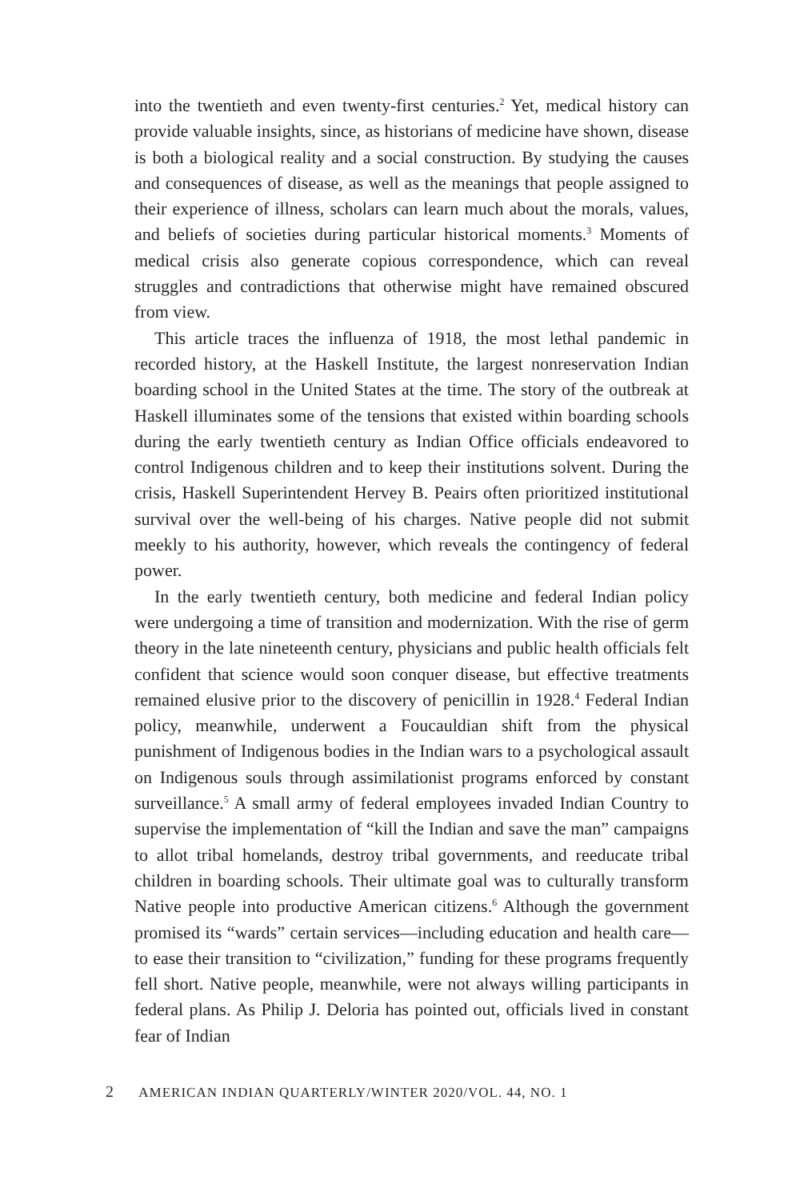into the twentieth and even twenty-first centuries.<sup>2</sup> Yet, medical history can provide valuable insights, since, as historians of medicine have shown, disease is both a biological reality and a social construction. By studying the causes and consequences of disease, as well as the meanings that people assigned to their experience of illness, scholars can learn much about the morals, values, and beliefs of societies during particular historical moments.<sup>3</sup> Moments of medical crisis also generate copious correspondence, which can reveal struggles and contradictions that otherwise might have remained obscured from view.
This article traces the influenza of 1918, the most lethal pandemic in recorded history, at the Haskell Institute, the largest nonreservation Indian boarding school in the United States at the time. The story of the outbreak at Haskell illuminates some of the tensions that existed within boarding schools during the early twentieth century as Indian Office officials endeavored to control Indigenous children and to keep their institutions solvent. During the crisis, Haskell Superintendent Hervey B. Peairs often prioritized institutional survival over the well-being of his charges. Native people did not submit meekly to his authority, however, which reveals the contingency of federal power.
In the early twentieth century, both medicine and federal Indian policy were undergoing a time of transition and modernization. With the rise of germ theory in the late nineteenth century, physicians and public health officials felt confident that science would soon conquer disease, but effective treatments remained elusive prior to the discovery of penicillin in 1928.<sup>4</sup> Federal Indian policy, meanwhile, underwent a Foucauldian shift from the physical punishment of Indigenous bodies in the Indian wars to a psychological assault on Indigenous souls through assimilationist programs enforced by constant surveillance.<sup>5</sup> A small army of federal employees invaded Indian Country to supervise the implementation of “kill the Indian and save the man” campaigns to allot tribal homelands, destroy tribal governments, and reeducate tribal children in boarding schools. Their ultimate goal was to culturally transform Native people into productive American citizens.<sup>6</sup> Although the government promised its “wards” certain services—including education and health care—to ease their transition to “civilization,” funding for these programs frequently fell short. Native people, meanwhile, were not always willing participants in federal plans. As Philip J. Deloria has pointed out, officials lived in constant fear of Indian
2 AMERICAN INDIAN QUARTERLY/WINTER 2020/VOL. 44, NO. 1